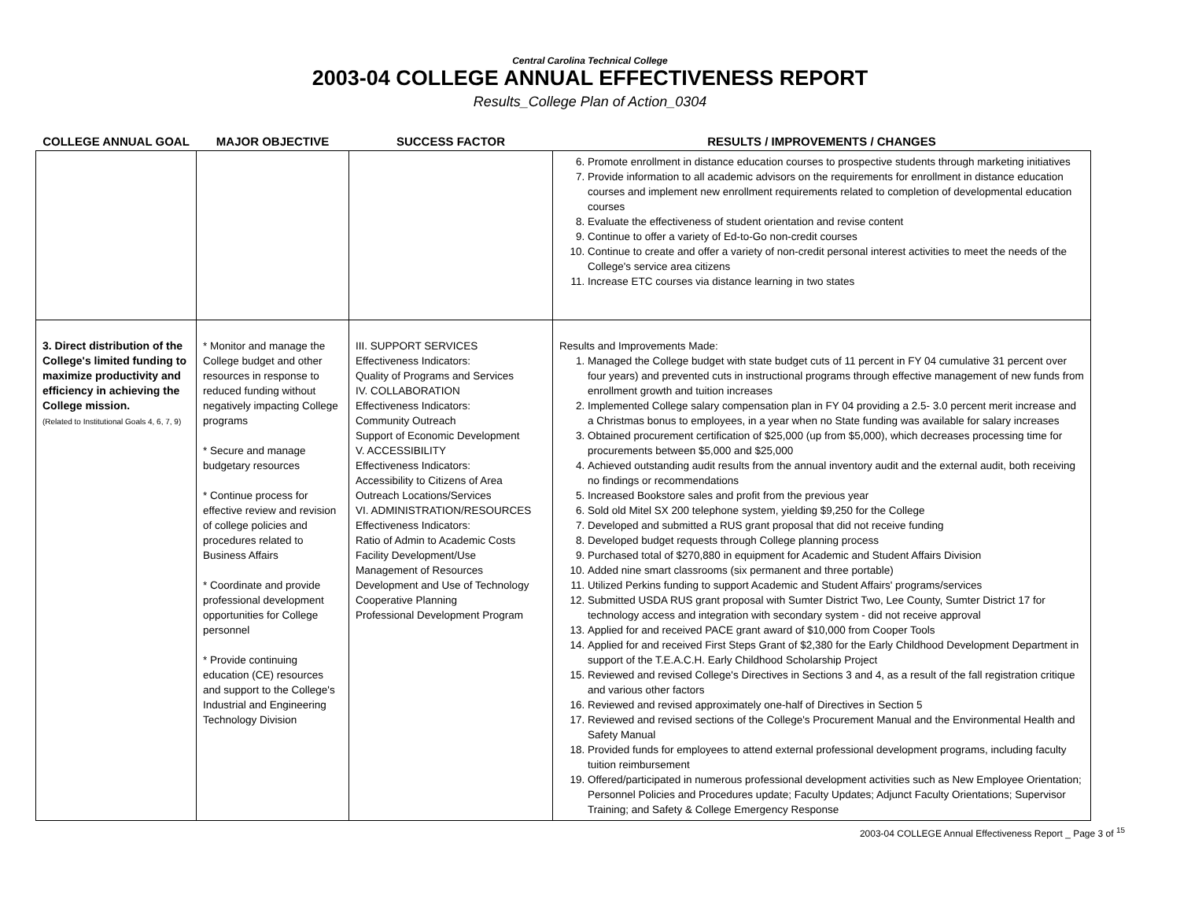Central Carolina Technical College
2003-04 COLLEGE ANNUAL EFFECTIVENESS REPORT
Results_College Plan of Action_0304
| COLLEGE ANNUAL GOAL | MAJOR OBJECTIVE | SUCCESS FACTOR | RESULTS / IMPROVEMENTS / CHANGES |
| --- | --- | --- | --- |
| | | | 6. Promote enrollment in distance education courses to prospective students through marketing initiatives 7. Provide information to all academic advisors on the requirements for enrollment in distance education courses and implement new enrollment requirements related to completion of developmental education courses 8. Evaluate the effectiveness of student orientation and revise content 9. Continue to offer a variety of Ed-to-Go non-credit courses 10. Continue to create and offer a variety of non-credit personal interest activities to meet the needs of the College's service area citizens 11. Increase ETC courses via distance learning in two states |
| 3. Direct distribution of the College's limited funding to maximize productivity and efficiency in achieving the College mission. (Related to Institutional Goals 4, 6, 7, 9) | * Monitor and manage the College budget and other resources in response to reduced funding without negatively impacting College programs * Secure and manage budgetary resources * Continue process for effective review and revision of college policies and procedures related to Business Affairs * Coordinate and provide professional development opportunities for College personnel * Provide continuing education (CE) resources and support to the College's Industrial and Engineering Technology Division | III. SUPPORT SERVICES Effectiveness Indicators: Quality of Programs and Services IV. COLLABORATION Effectiveness Indicators: Community Outreach Support of Economic Development V. ACCESSIBILITY Effectiveness Indicators: Accessibility to Citizens of Area Outreach Locations/Services VI. ADMINISTRATION/RESOURCES Effectiveness Indicators: Ratio of Admin to Academic Costs Facility Development/Use Management of Resources Development and Use of Technology Cooperative Planning Professional Development Program | Results and Improvements Made: 1. Managed the College budget with state budget cuts of 11 percent in FY 04 cumulative 31 percent over four years) and prevented cuts in instructional programs through effective management of new funds from enrollment growth and tuition increases 2. Implemented College salary compensation plan in FY 04 providing a 2.5- 3.0 percent merit increase and a Christmas bonus to employees, in a year when no State funding was available for salary increases 3. Obtained procurement certification of $25,000 (up from $5,000), which decreases processing time for procurements between $5,000 and $25,000 4. Achieved outstanding audit results from the annual inventory audit and the external audit, both receiving no findings or recommendations 5. Increased Bookstore sales and profit from the previous year 6. Sold old Mitel SX 200 telephone system, yielding $9,250 for the College 7. Developed and submitted a RUS grant proposal that did not receive funding 8. Developed budget requests through College planning process 9. Purchased total of $270,880 in equipment for Academic and Student Affairs Division 10. Added nine smart classrooms (six permanent and three portable) 11. Utilized Perkins funding to support Academic and Student Affairs' programs/services 12. Submitted USDA RUS grant proposal with Sumter District Two, Lee County, Sumter District 17 for technology access and integration with secondary system - did not receive approval 13. Applied for and received PACE grant award of $10,000 from Cooper Tools 14. Applied for and received First Steps Grant of $2,380 for the Early Childhood Development Department in support of the T.E.A.C.H. Early Childhood Scholarship Project 15. Reviewed and revised College's Directives in Sections 3 and 4, as a result of the fall registration critique and various other factors 16. Reviewed and revised approximately one-half of Directives in Section 5 17. Reviewed and revised sections of the College's Procurement Manual and the Environmental Health and Safety Manual 18. Provided funds for employees to attend external professional development programs, including faculty tuition reimbursement 19. Offered/participated in numerous professional development activities such as New Employee Orientation; Personnel Policies and Procedures update; Faculty Updates; Adjunct Faculty Orientations; Supervisor Training; and Safety & College Emergency Response |
2003-04 COLLEGE Annual Effectiveness Report _ Page 3 of <sup>15</sup>